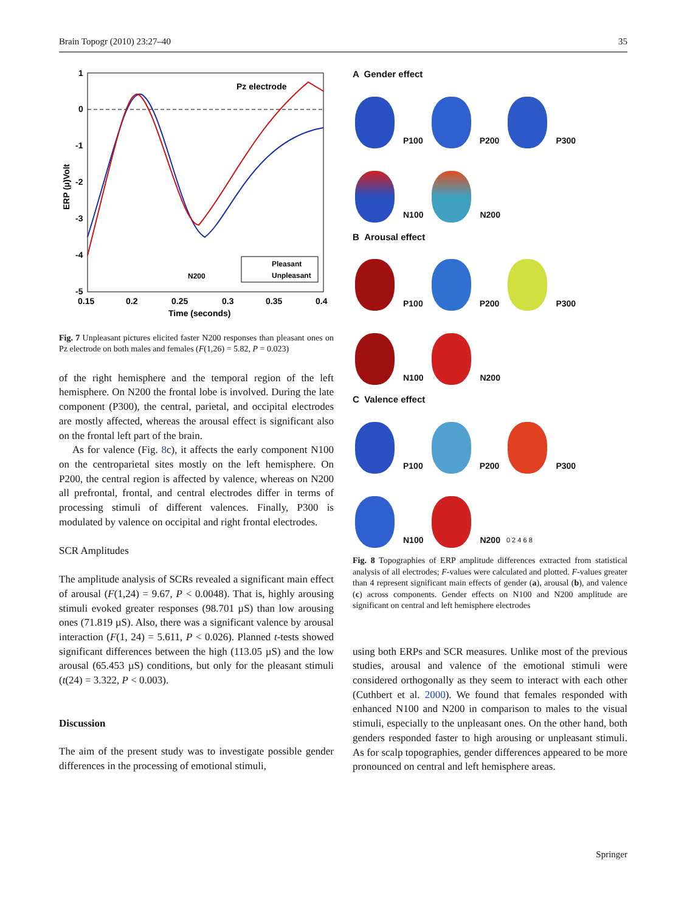Brain Topogr (2010) 23:27–40 35
Pz electrode
1
0
-1
-2
-3
-4
-5
0.15
0.2
0.25
0.3
0.35
0.4
Time (seconds)
N200
Pleasant
Unpleasant
ERP (µ)Volt
Fig. 7 Unpleasant pictures elicited faster N200 responses than pleasant ones on Pz electrode on both males and females (F(1,26) = 5.82, P = 0.023)
of the right hemisphere and the temporal region of the left hemisphere. On N200 the frontal lobe is involved. During the late component (P300), the central, parietal, and occipital electrodes are mostly affected, whereas the arousal effect is significant also on the frontal left part of the brain.
As for valence (Fig. 8c), it affects the early component N100 on the centroparietal sites mostly on the left hemisphere. On P200, the central region is affected by valence, whereas on N200 all prefrontal, frontal, and central electrodes differ in terms of processing stimuli of different valences. Finally, P300 is modulated by valence on occipital and right frontal electrodes.
SCR Amplitudes
The amplitude analysis of SCRs revealed a significant main effect of arousal (F(1,24) = 9.67, P < 0.0048). That is, highly arousing stimuli evoked greater responses (98.701 µS) than low arousing ones (71.819 µS). Also, there was a significant valence by arousal interaction (F(1, 24) = 5.611, P < 0.026). Planned t-tests showed significant differences between the high (113.05 µS) and the low arousal (65.453 µS) conditions, but only for the pleasant stimuli (t(24) = 3.322, P < 0.003).
Discussion
The aim of the present study was to investigate possible gender differences in the processing of emotional stimuli,
A Gender effect
P100 P200 P300
N100 N200
B Arousal effect
P100 P200 P300
N100 N200
C Valence effect
P100 P200 P300
N100 N200 0 2 4 6 8
Fig. 8 Topographies of ERP amplitude differences extracted from statistical analysis of all electrodes; F-values were calculated and plotted. F-values greater than 4 represent significant main effects of gender (a), arousal (b), and valence (c) across components. Gender effects on N100 and N200 amplitude are significant on central and left hemisphere electrodes
using both ERPs and SCR measures. Unlike most of the previous studies, arousal and valence of the emotional stimuli were considered orthogonally as they seem to interact with each other (Cuthbert et al. 2000). We found that females responded with enhanced N100 and N200 in comparison to males to the visual stimuli, especially to the unpleasant ones. On the other hand, both genders responded faster to high arousing or unpleasant stimuli. As for scalp topographies, gender differences appeared to be more pronounced on central and left hemisphere areas.
Springer